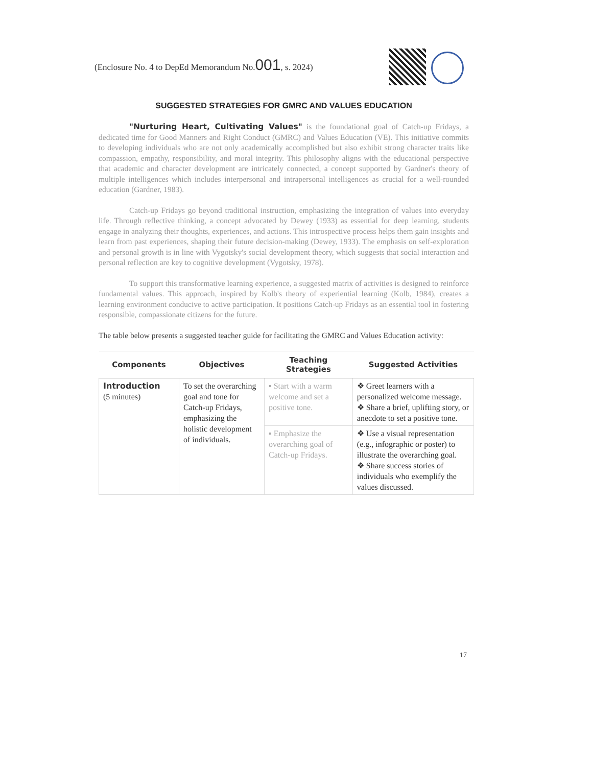(Enclosure No. 4 to DepEd Memorandum No.001, s. 2024)
SUGGESTED STRATEGIES FOR GMRC AND VALUES EDUCATION
"Nurturing Heart, Cultivating Values" is the foundational goal of Catch-up Fridays, a dedicated time for Good Manners and Right Conduct (GMRC) and Values Education (VE). This initiative commits to developing individuals who are not only academically accomplished but also exhibit strong character traits like compassion, empathy, responsibility, and moral integrity. This philosophy aligns with the educational perspective that academic and character development are intricately connected, a concept supported by Gardner's theory of multiple intelligences which includes interpersonal and intrapersonal intelligences as crucial for a well-rounded education (Gardner, 1983).
Catch-up Fridays go beyond traditional instruction, emphasizing the integration of values into everyday life. Through reflective thinking, a concept advocated by Dewey (1933) as essential for deep learning, students engage in analyzing their thoughts, experiences, and actions. This introspective process helps them gain insights and learn from past experiences, shaping their future decision-making (Dewey, 1933). The emphasis on self-exploration and personal growth is in line with Vygotsky's social development theory, which suggests that social interaction and personal reflection are key to cognitive development (Vygotsky, 1978).
To support this transformative learning experience, a suggested matrix of activities is designed to reinforce fundamental values. This approach, inspired by Kolb's theory of experiential learning (Kolb, 1984), creates a learning environment conducive to active participation. It positions Catch-up Fridays as an essential tool in fostering responsible, compassionate citizens for the future.
The table below presents a suggested teacher guide for facilitating the GMRC and Values Education activity:
| Components | Objectives | Teaching Strategies | Suggested Activities |
| --- | --- | --- | --- |
| Introduction (5 minutes) | To set the overarching goal and tone for Catch-up Fridays, emphasizing the holistic development of individuals. | ▪ Start with a warm welcome and set a positive tone. | ❖ Greet learners with a personalized welcome message. ❖ Share a brief, uplifting story, or anecdote to set a positive tone. |
| | | ▪ Emphasize the overarching goal of Catch-up Fridays. | ❖ Use a visual representation (e.g., infographic or poster) to illustrate the overarching goal. ❖ Share success stories of individuals who exemplify the values discussed. |
17